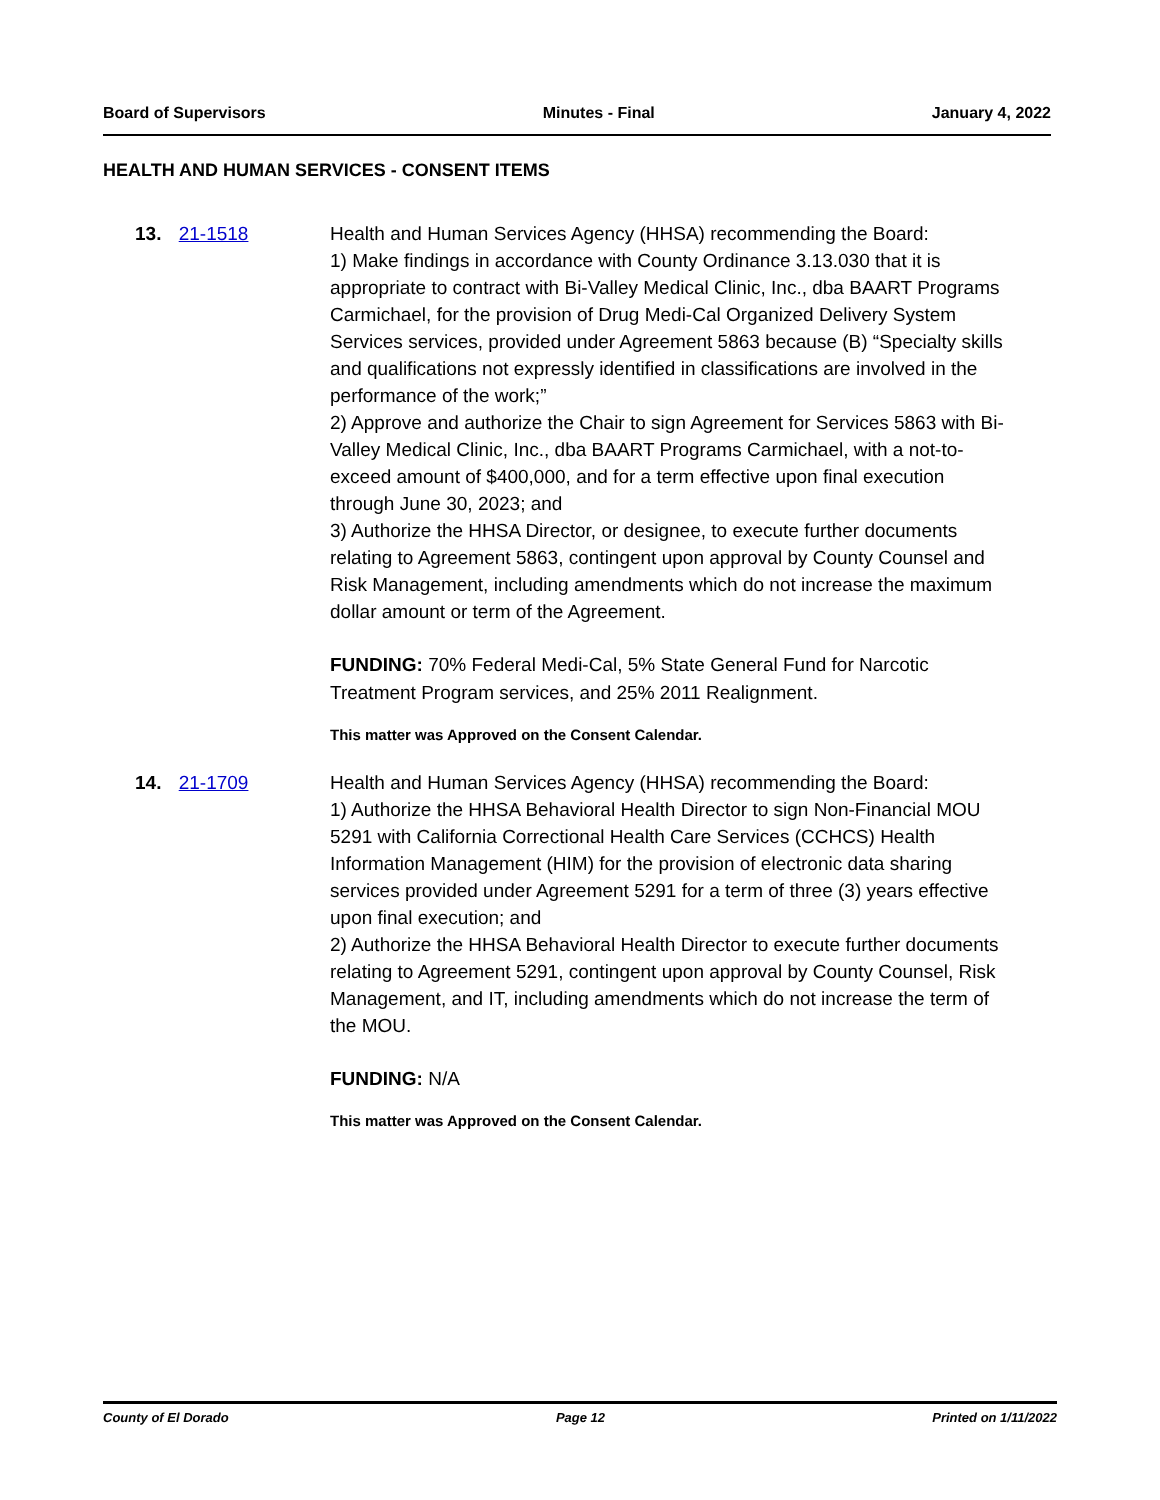Board of Supervisors Minutes - Final January 4, 2022
HEALTH AND HUMAN SERVICES - CONSENT ITEMS
13. 21-1518 Health and Human Services Agency (HHSA) recommending the Board:
1) Make findings in accordance with County Ordinance 3.13.030 that it is appropriate to contract with Bi-Valley Medical Clinic, Inc., dba BAART Programs Carmichael, for the provision of Drug Medi-Cal Organized Delivery System Services services, provided under Agreement 5863 because (B) “Specialty skills and qualifications not expressly identified in classifications are involved in the performance of the work;”
2) Approve and authorize the Chair to sign Agreement for Services 5863 with Bi-Valley Medical Clinic, Inc., dba BAART Programs Carmichael, with a not-to-exceed amount of $400,000, and for a term effective upon final execution through June 30, 2023; and
3) Authorize the HHSA Director, or designee, to execute further documents relating to Agreement 5863, contingent upon approval by County Counsel and Risk Management, including amendments which do not increase the maximum dollar amount or term of the Agreement.
FUNDING: 70% Federal Medi-Cal, 5% State General Fund for Narcotic Treatment Program services, and 25% 2011 Realignment.
This matter was Approved on the Consent Calendar.
14. 21-1709 Health and Human Services Agency (HHSA) recommending the Board:
1) Authorize the HHSA Behavioral Health Director to sign Non-Financial MOU 5291 with California Correctional Health Care Services (CCHCS) Health Information Management (HIM) for the provision of electronic data sharing services provided under Agreement 5291 for a term of three (3) years effective upon final execution; and
2) Authorize the HHSA Behavioral Health Director to execute further documents relating to Agreement 5291, contingent upon approval by County Counsel, Risk Management, and IT, including amendments which do not increase the term of the MOU.
FUNDING: N/A
This matter was Approved on the Consent Calendar.
County of El Dorado Page 12 Printed on 1/11/2022